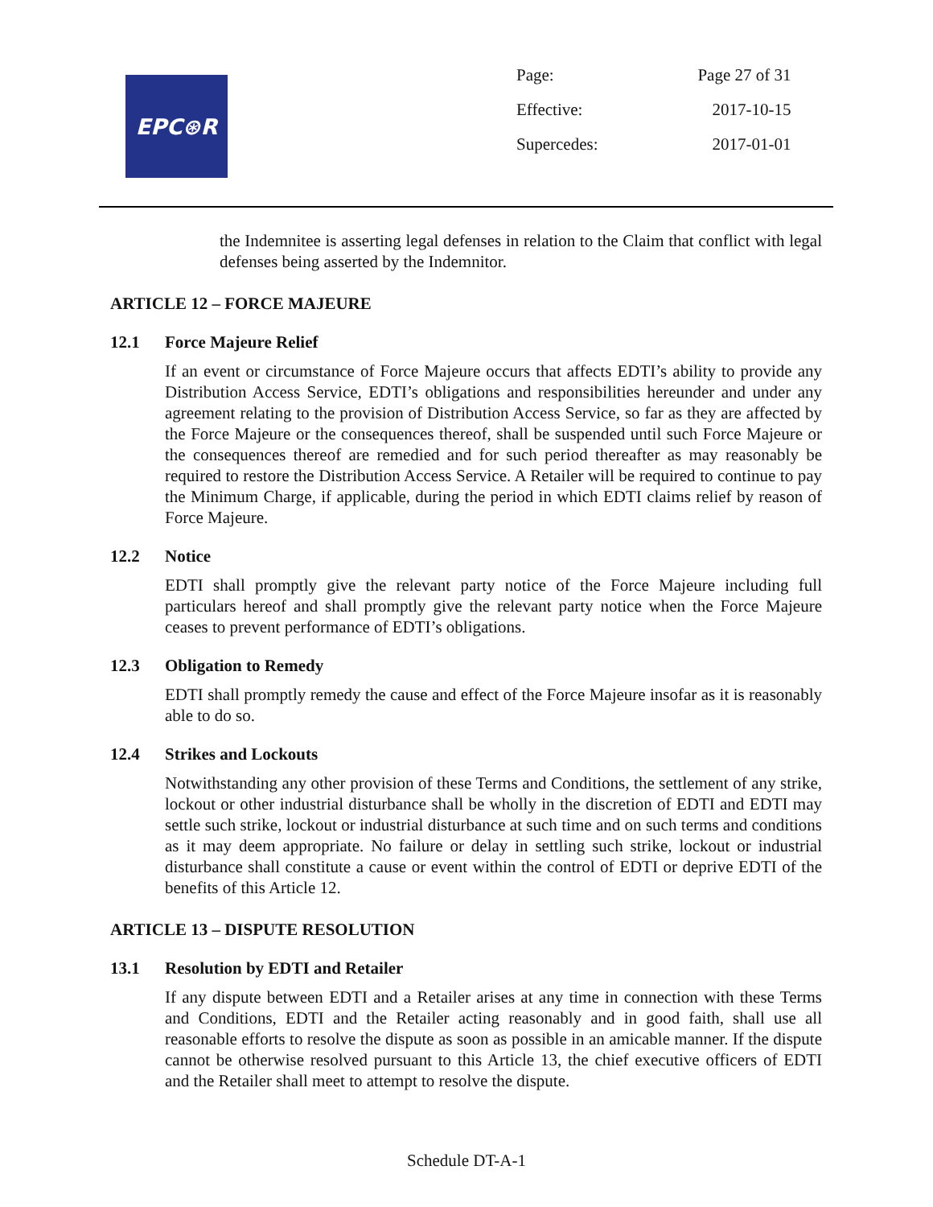EPC⊛R
| Page: | Page 27 of 31 |
| Effective: | 2017-10-15 |
| Supercedes: | 2017-01-01 |
the Indemnitee is asserting legal defenses in relation to the Claim that conflict with legal defenses being asserted by the Indemnitor.
ARTICLE 12 – FORCE MAJEURE
12.1 Force Majeure Relief
If an event or circumstance of Force Majeure occurs that affects EDTI’s ability to provide any Distribution Access Service, EDTI’s obligations and responsibilities hereunder and under any agreement relating to the provision of Distribution Access Service, so far as they are affected by the Force Majeure or the consequences thereof, shall be suspended until such Force Majeure or the consequences thereof are remedied and for such period thereafter as may reasonably be required to restore the Distribution Access Service. A Retailer will be required to continue to pay the Minimum Charge, if applicable, during the period in which EDTI claims relief by reason of Force Majeure.
12.2 Notice
EDTI shall promptly give the relevant party notice of the Force Majeure including full particulars hereof and shall promptly give the relevant party notice when the Force Majeure ceases to prevent performance of EDTI’s obligations.
12.3 Obligation to Remedy
EDTI shall promptly remedy the cause and effect of the Force Majeure insofar as it is reasonably able to do so.
12.4 Strikes and Lockouts
Notwithstanding any other provision of these Terms and Conditions, the settlement of any strike, lockout or other industrial disturbance shall be wholly in the discretion of EDTI and EDTI may settle such strike, lockout or industrial disturbance at such time and on such terms and conditions as it may deem appropriate. No failure or delay in settling such strike, lockout or industrial disturbance shall constitute a cause or event within the control of EDTI or deprive EDTI of the benefits of this Article 12.
ARTICLE 13 – DISPUTE RESOLUTION
13.1 Resolution by EDTI and Retailer
If any dispute between EDTI and a Retailer arises at any time in connection with these Terms and Conditions, EDTI and the Retailer acting reasonably and in good faith, shall use all reasonable efforts to resolve the dispute as soon as possible in an amicable manner. If the dispute cannot be otherwise resolved pursuant to this Article 13, the chief executive officers of EDTI and the Retailer shall meet to attempt to resolve the dispute.
Schedule DT-A-1